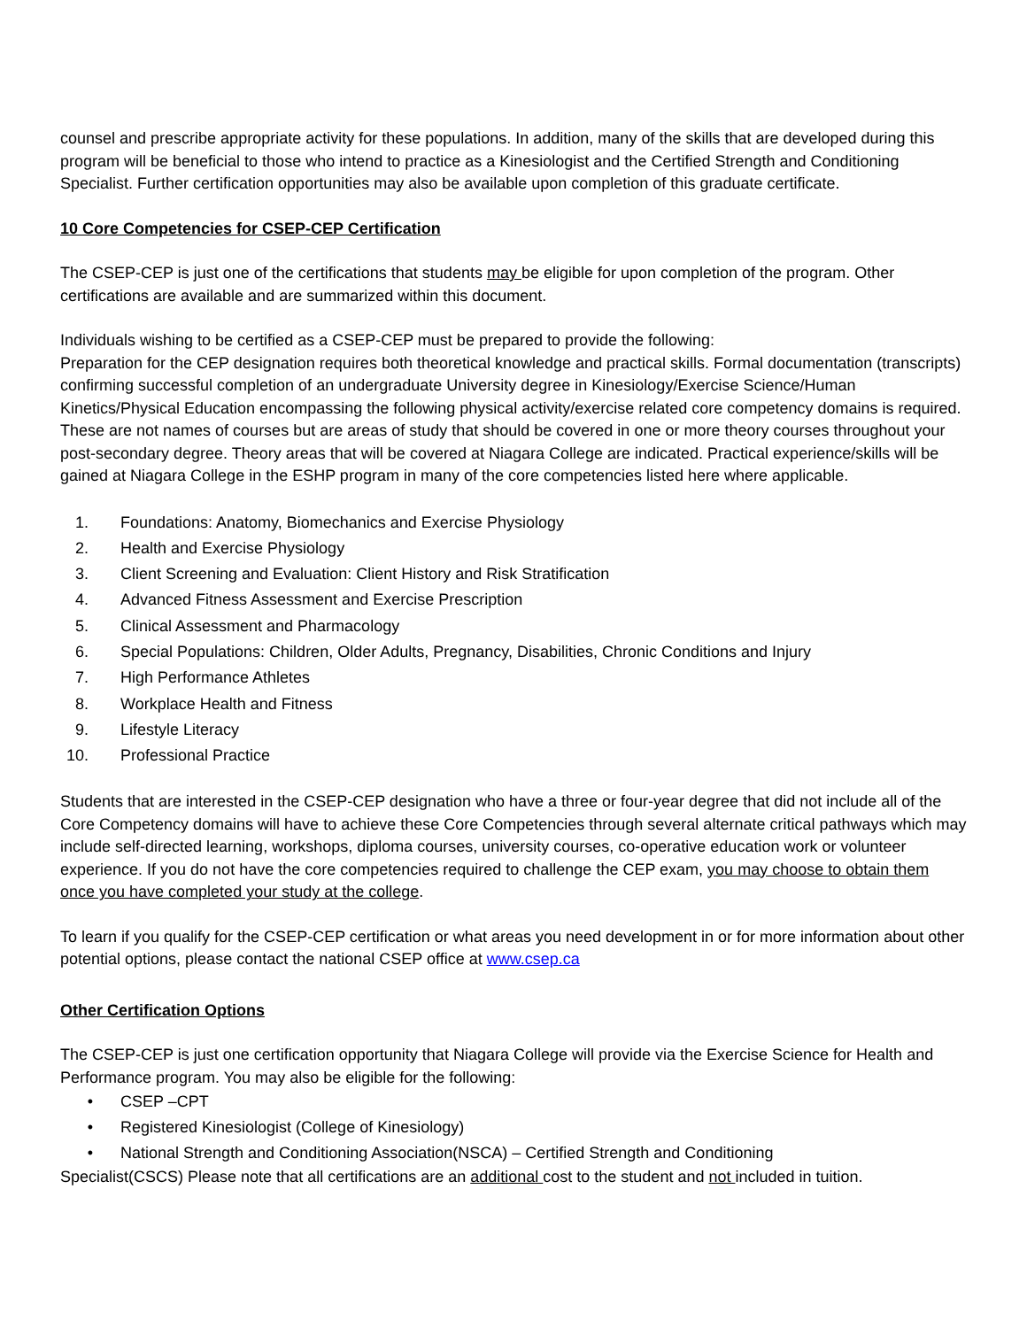counsel and prescribe appropriate activity for these populations. In addition, many of the skills that are developed during this program will be beneficial to those who intend to practice as a Kinesiologist and the Certified Strength and Conditioning Specialist. Further certification opportunities may also be available upon completion of this graduate certificate.
10 Core Competencies for CSEP-CEP Certification
The CSEP-CEP is just one of the certifications that students may be eligible for upon completion of the program. Other certifications are available and are summarized within this document.
Individuals wishing to be certified as a CSEP-CEP must be prepared to provide the following:
Preparation for the CEP designation requires both theoretical knowledge and practical skills. Formal documentation (transcripts) confirming successful completion of an undergraduate University degree in Kinesiology/Exercise Science/Human Kinetics/Physical Education encompassing the following physical activity/exercise related core competency domains is required. These are not names of courses but are areas of study that should be covered in one or more theory courses throughout your post-secondary degree. Theory areas that will be covered at Niagara College are indicated. Practical experience/skills will be gained at Niagara College in the ESHP program in many of the core competencies listed here where applicable.
1. Foundations: Anatomy, Biomechanics and Exercise Physiology
2. Health and Exercise Physiology
3. Client Screening and Evaluation: Client History and Risk Stratification
4. Advanced Fitness Assessment and Exercise Prescription
5. Clinical Assessment and Pharmacology
6. Special Populations: Children, Older Adults, Pregnancy, Disabilities, Chronic Conditions and Injury
7. High Performance Athletes
8. Workplace Health and Fitness
9. Lifestyle Literacy
10. Professional Practice
Students that are interested in the CSEP-CEP designation who have a three or four-year degree that did not include all of the Core Competency domains will have to achieve these Core Competencies through several alternate critical pathways which may include self-directed learning, workshops, diploma courses, university courses, co-operative education work or volunteer experience. If you do not have the core competencies required to challenge the CEP exam, you may choose to obtain them once you have completed your study at the college.
To learn if you qualify for the CSEP-CEP certification or what areas you need development in or for more information about other potential options, please contact the national CSEP office at www.csep.ca
Other Certification Options
The CSEP-CEP is just one certification opportunity that Niagara College will provide via the Exercise Science for Health and Performance program. You may also be eligible for the following:
• CSEP –CPT
• Registered Kinesiologist (College of Kinesiology)
• National Strength and Conditioning Association(NSCA) – Certified Strength and Conditioning
Specialist(CSCS) Please note that all certifications are an additional cost to the student and not included in tuition.